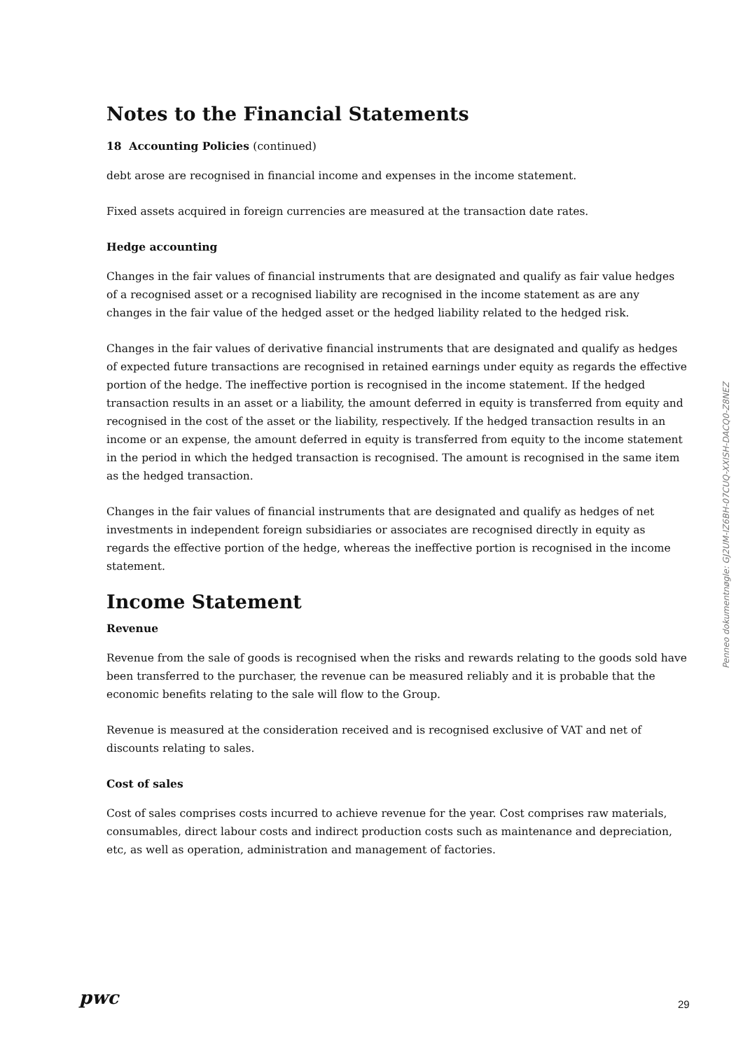Notes to the Financial Statements
18 Accounting Policies (continued)
debt arose are recognised in financial income and expenses in the income statement.
Fixed assets acquired in foreign currencies are measured at the transaction date rates.
Hedge accounting
Changes in the fair values of financial instruments that are designated and qualify as fair value hedges of a recognised asset or a recognised liability are recognised in the income statement as are any changes in the fair value of the hedged asset or the hedged liability related to the hedged risk.
Changes in the fair values of derivative financial instruments that are designated and qualify as hedges of expected future transactions are recognised in retained earnings under equity as regards the effective portion of the hedge. The ineffective portion is recognised in the income statement. If the hedged transaction results in an asset or a liability, the amount deferred in equity is transferred from equity and recognised in the cost of the asset or the liability, respectively. If the hedged transaction results in an income or an expense, the amount deferred in equity is transferred from equity to the income statement in the period in which the hedged transaction is recognised. The amount is recognised in the same item as the hedged transaction.
Changes in the fair values of financial instruments that are designated and qualify as hedges of net investments in independent foreign subsidiaries or associates are recognised directly in equity as regards the effective portion of the hedge, whereas the ineffective portion is recognised in the income statement.
Income Statement
Revenue
Revenue from the sale of goods is recognised when the risks and rewards relating to the goods sold have been transferred to the purchaser, the revenue can be measured reliably and it is probable that the economic benefits relating to the sale will flow to the Group.
Revenue is measured at the consideration received and is recognised exclusive of VAT and net of discounts relating to sales.
Cost of sales
Cost of sales comprises costs incurred to achieve revenue for the year. Cost comprises raw materials, consumables, direct labour costs and indirect production costs such as maintenance and depreciation, etc, as well as operation, administration and management of factories.
Penneo dokumentnøgle: GJ2UM-IZ6BH-07CUQ-XXISH-DACQ0-Z8NEZ
pwc 29